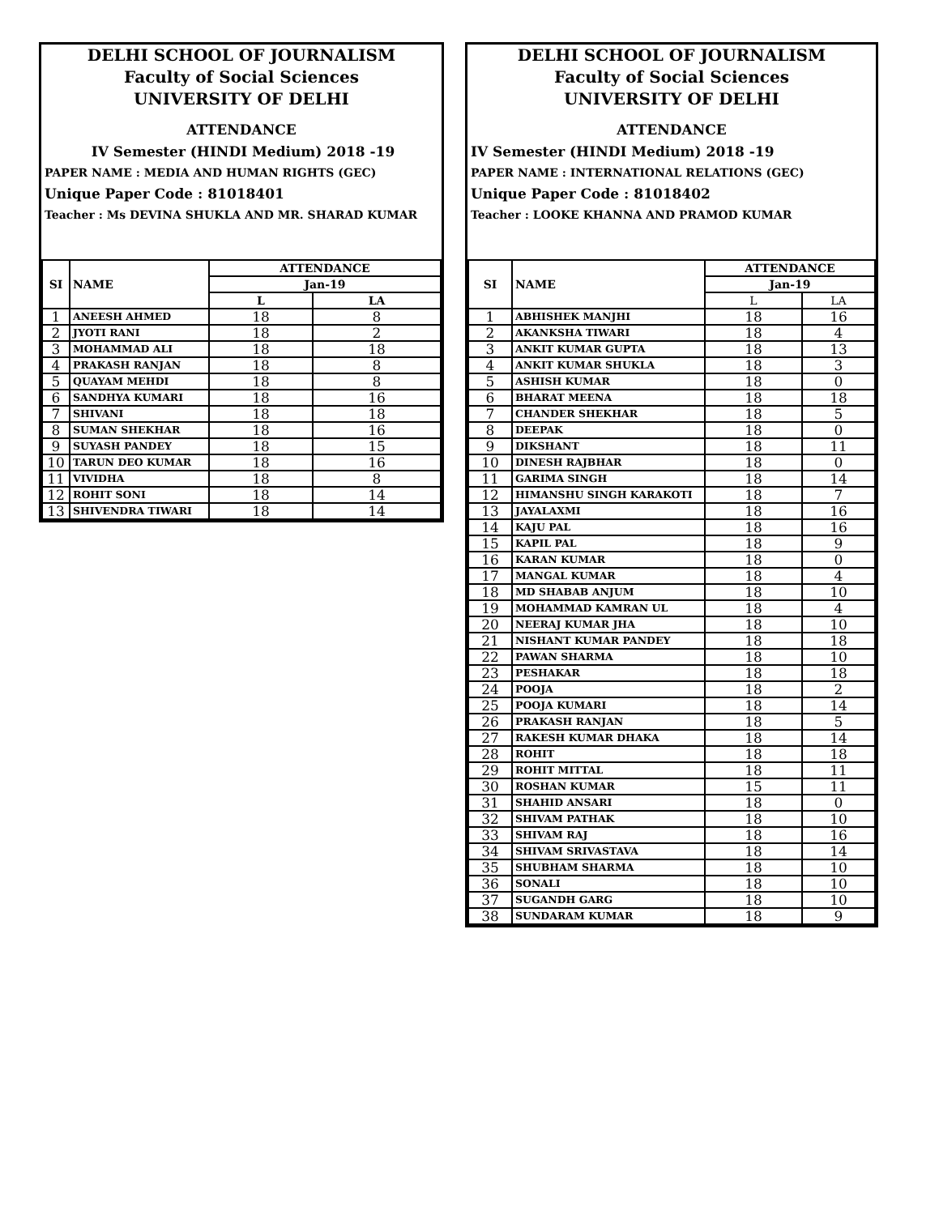DELHI SCHOOL OF JOURNALISM
Faculty of Social Sciences
UNIVERSITY OF DELHI
ATTENDANCE
IV Semester (HINDI Medium) 2018 -19
PAPER NAME : MEDIA AND HUMAN RIGHTS (GEC)
Unique Paper Code : 81018401
Teacher : Ms DEVINA SHUKLA AND MR. SHARAD KUMAR
| SI | NAME | ATTENDANCE | |
| --- | --- | --- | --- |
| | | Jan-19 | |
| | | L | LA |
| 1 | ANEESH AHMED | 18 | 8 |
| 2 | JYOTI RANI | 18 | 2 |
| 3 | MOHAMMAD ALI | 18 | 18 |
| 4 | PRAKASH RANJAN | 18 | 8 |
| 5 | QUAYAM MEHDI | 18 | 8 |
| 6 | SANDHYA KUMARI | 18 | 16 |
| 7 | SHIVANI | 18 | 18 |
| 8 | SUMAN SHEKHAR | 18 | 16 |
| 9 | SUYASH PANDEY | 18 | 15 |
| 10 | TARUN DEO KUMAR | 18 | 16 |
| 11 | VIVIDHA | 18 | 8 |
| 12 | ROHIT SONI | 18 | 14 |
| 13 | SHIVENDRA TIWARI | 18 | 14 |
DELHI SCHOOL OF JOURNALISM
Faculty of Social Sciences
UNIVERSITY OF DELHI
ATTENDANCE
IV Semester (HINDI Medium) 2018 -19
PAPER NAME : INTERNATIONAL RELATIONS (GEC)
Unique Paper Code : 81018402
Teacher : LOOKE KHANNA AND PRAMOD KUMAR
| SI | NAME | ATTENDANCE | |
| --- | --- | --- | --- |
| | | Jan-19 | |
| | | L | LA |
| 1 | ABHISHEK MANJHI | 18 | 16 |
| 2 | AKANKSHA TIWARI | 18 | 4 |
| 3 | ANKIT KUMAR GUPTA | 18 | 13 |
| 4 | ANKIT KUMAR SHUKLA | 18 | 3 |
| 5 | ASHISH KUMAR | 18 | 0 |
| 6 | BHARAT MEENA | 18 | 18 |
| 7 | CHANDER SHEKHAR | 18 | 5 |
| 8 | DEEPAK | 18 | 0 |
| 9 | DIKSHANT | 18 | 11 |
| 10 | DINESH RAJBHAR | 18 | 0 |
| 11 | GARIMA SINGH | 18 | 14 |
| 12 | HIMANSHU SINGH KARAKOTI | 18 | 7 |
| 13 | JAYALAXMI | 18 | 16 |
| 14 | KAJU PAL | 18 | 16 |
| 15 | KAPIL PAL | 18 | 9 |
| 16 | KARAN KUMAR | 18 | 0 |
| 17 | MANGAL KUMAR | 18 | 4 |
| 18 | MD SHABAB ANJUM | 18 | 10 |
| 19 | MOHAMMAD KAMRAN UL | 18 | 4 |
| 20 | NEERAJ KUMAR JHA | 18 | 10 |
| 21 | NISHANT KUMAR PANDEY | 18 | 18 |
| 22 | PAWAN SHARMA | 18 | 10 |
| 23 | PESHAKAR | 18 | 18 |
| 24 | POOJA | 18 | 2 |
| 25 | POOJA KUMARI | 18 | 14 |
| 26 | PRAKASH RANJAN | 18 | 5 |
| 27 | RAKESH KUMAR DHAKA | 18 | 14 |
| 28 | ROHIT | 18 | 18 |
| 29 | ROHIT MITTAL | 18 | 11 |
| 30 | ROSHAN KUMAR | 15 | 11 |
| 31 | SHAHID ANSARI | 18 | 0 |
| 32 | SHIVAM PATHAK | 18 | 10 |
| 33 | SHIVAM RAJ | 18 | 16 |
| 34 | SHIVAM SRIVASTAVA | 18 | 14 |
| 35 | SHUBHAM SHARMA | 18 | 10 |
| 36 | SONALI | 18 | 10 |
| 37 | SUGANDH GARG | 18 | 10 |
| 38 | SUNDARAM KUMAR | 18 | 9 |